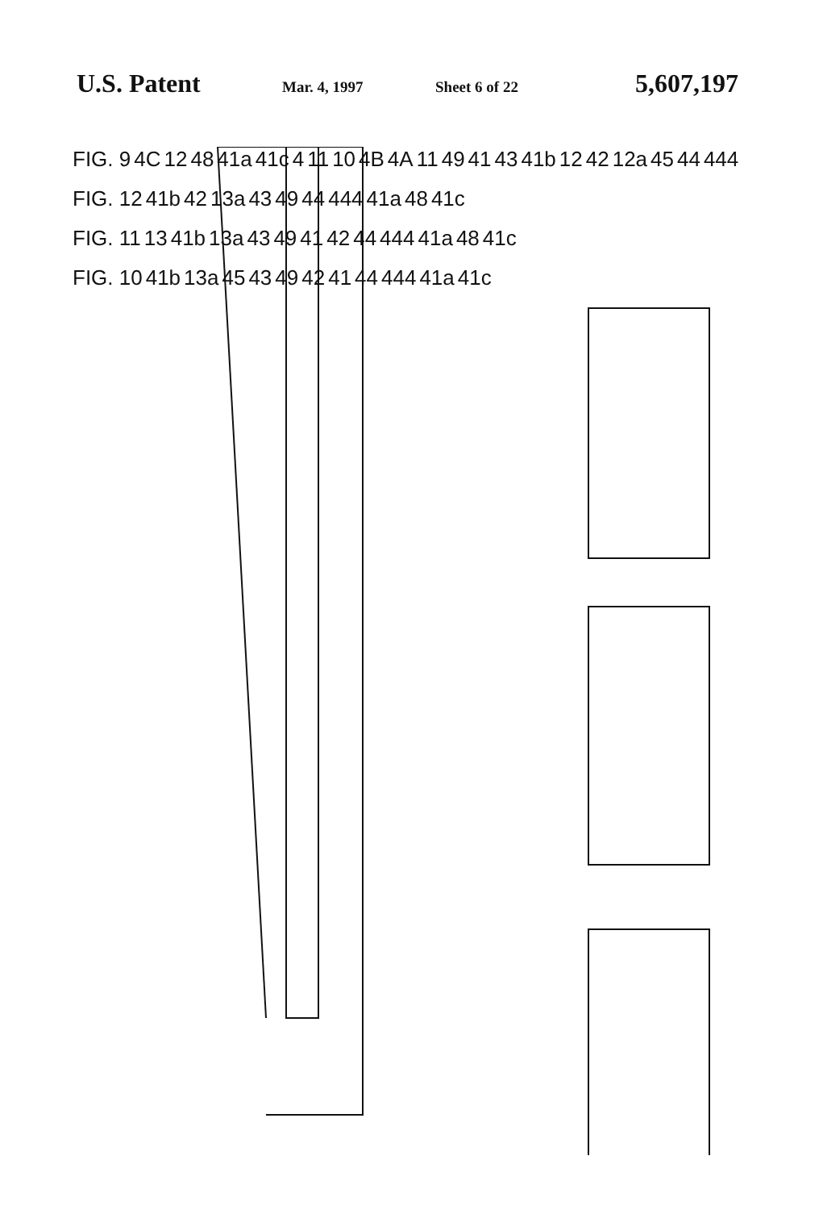U.S. Patent Mar. 4, 1997 Sheet 6 of 22 5,607,197
FIG. 9 4C 12 48 41a 41c 4 11 10 4B 4A 11 49 41 43 41b 12 42 12a 45 44 444
FIG. 12 41b 42 13a 43 49 44 444 41a 48 41c
FIG. 11 13 41b 13a 43 49 41 42 44 444 41a 48 41c
FIG. 10 41b 13a 45 43 49 42 41 44 444 41a 41c